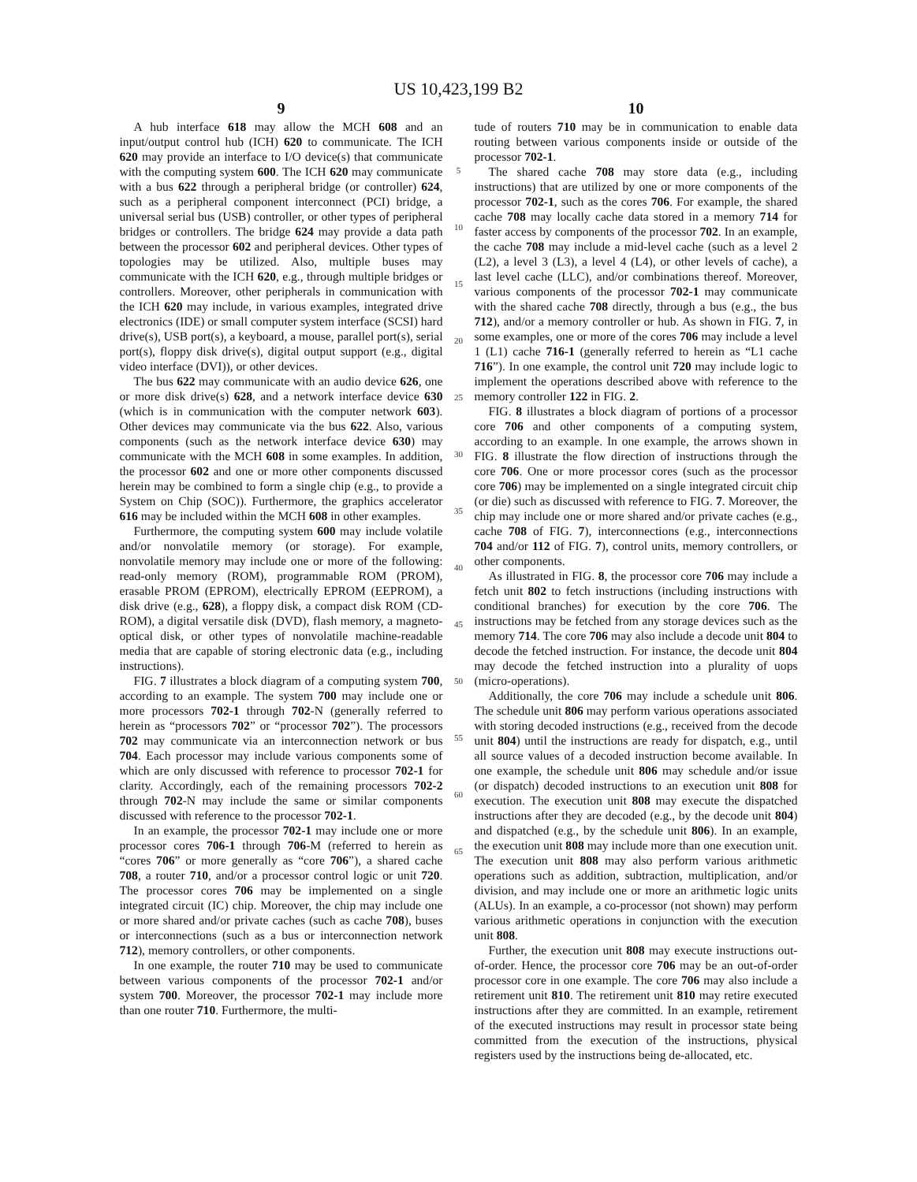US 10,423,199 B2
9
A hub interface 618 may allow the MCH 608 and an input/output control hub (ICH) 620 to communicate. The ICH 620 may provide an interface to I/O device(s) that communicate with the computing system 600. The ICH 620 may communicate with a bus 622 through a peripheral bridge (or controller) 624, such as a peripheral component interconnect (PCI) bridge, a universal serial bus (USB) controller, or other types of peripheral bridges or controllers. The bridge 624 may provide a data path between the processor 602 and peripheral devices. Other types of topologies may be utilized. Also, multiple buses may communicate with the ICH 620, e.g., through multiple bridges or controllers. Moreover, other peripherals in communication with the ICH 620 may include, in various examples, integrated drive electronics (IDE) or small computer system interface (SCSI) hard drive(s), USB port(s), a keyboard, a mouse, parallel port(s), serial port(s), floppy disk drive(s), digital output support (e.g., digital video interface (DVI)), or other devices.
The bus 622 may communicate with an audio device 626, one or more disk drive(s) 628, and a network interface device 630 (which is in communication with the computer network 603). Other devices may communicate via the bus 622. Also, various components (such as the network interface device 630) may communicate with the MCH 608 in some examples. In addition, the processor 602 and one or more other components discussed herein may be combined to form a single chip (e.g., to provide a System on Chip (SOC)). Furthermore, the graphics accelerator 616 may be included within the MCH 608 in other examples.
Furthermore, the computing system 600 may include volatile and/or nonvolatile memory (or storage). For example, nonvolatile memory may include one or more of the following: read-only memory (ROM), programmable ROM (PROM), erasable PROM (EPROM), electrically EPROM (EEPROM), a disk drive (e.g., 628), a floppy disk, a compact disk ROM (CD-ROM), a digital versatile disk (DVD), flash memory, a magneto-optical disk, or other types of nonvolatile machine-readable media that are capable of storing electronic data (e.g., including instructions).
FIG. 7 illustrates a block diagram of a computing system 700, according to an example. The system 700 may include one or more processors 702-1 through 702-N (generally referred to herein as “processors 702” or “processor 702”). The processors 702 may communicate via an interconnection network or bus 704. Each processor may include various components some of which are only discussed with reference to processor 702-1 for clarity. Accordingly, each of the remaining processors 702-2 through 702-N may include the same or similar components discussed with reference to the processor 702-1.
In an example, the processor 702-1 may include one or more processor cores 706-1 through 706-M (referred to herein as “cores 706” or more generally as “core 706”), a shared cache 708, a router 710, and/or a processor control logic or unit 720. The processor cores 706 may be implemented on a single integrated circuit (IC) chip. Moreover, the chip may include one or more shared and/or private caches (such as cache 708), buses or interconnections (such as a bus or interconnection network 712), memory controllers, or other components.
In one example, the router 710 may be used to communicate between various components of the processor 702-1 and/or system 700. Moreover, the processor 702-1 may include more than one router 710. Furthermore, the multi-
5
10
15
20
25
30
35
40
45
50
55
60
65
10
tude of routers 710 may be in communication to enable data routing between various components inside or outside of the processor 702-1.
The shared cache 708 may store data (e.g., including instructions) that are utilized by one or more components of the processor 702-1, such as the cores 706. For example, the shared cache 708 may locally cache data stored in a memory 714 for faster access by components of the processor 702. In an example, the cache 708 may include a mid-level cache (such as a level 2 (L2), a level 3 (L3), a level 4 (L4), or other levels of cache), a last level cache (LLC), and/or combinations thereof. Moreover, various components of the processor 702-1 may communicate with the shared cache 708 directly, through a bus (e.g., the bus 712), and/or a memory controller or hub. As shown in FIG. 7, in some examples, one or more of the cores 706 may include a level 1 (L1) cache 716-1 (generally referred to herein as “L1 cache 716”). In one example, the control unit 720 may include logic to implement the operations described above with reference to the memory controller 122 in FIG. 2.
FIG. 8 illustrates a block diagram of portions of a processor core 706 and other components of a computing system, according to an example. In one example, the arrows shown in FIG. 8 illustrate the flow direction of instructions through the core 706. One or more processor cores (such as the processor core 706) may be implemented on a single integrated circuit chip (or die) such as discussed with reference to FIG. 7. Moreover, the chip may include one or more shared and/or private caches (e.g., cache 708 of FIG. 7), interconnections (e.g., interconnections 704 and/or 112 of FIG. 7), control units, memory controllers, or other components.
As illustrated in FIG. 8, the processor core 706 may include a fetch unit 802 to fetch instructions (including instructions with conditional branches) for execution by the core 706. The instructions may be fetched from any storage devices such as the memory 714. The core 706 may also include a decode unit 804 to decode the fetched instruction. For instance, the decode unit 804 may decode the fetched instruction into a plurality of uops (micro-operations).
Additionally, the core 706 may include a schedule unit 806. The schedule unit 806 may perform various operations associated with storing decoded instructions (e.g., received from the decode unit 804) until the instructions are ready for dispatch, e.g., until all source values of a decoded instruction become available. In one example, the schedule unit 806 may schedule and/or issue (or dispatch) decoded instructions to an execution unit 808 for execution. The execution unit 808 may execute the dispatched instructions after they are decoded (e.g., by the decode unit 804) and dispatched (e.g., by the schedule unit 806). In an example, the execution unit 808 may include more than one execution unit. The execution unit 808 may also perform various arithmetic operations such as addition, subtraction, multiplication, and/or division, and may include one or more an arithmetic logic units (ALUs). In an example, a co-processor (not shown) may perform various arithmetic operations in conjunction with the execution unit 808.
Further, the execution unit 808 may execute instructions out-of-order. Hence, the processor core 706 may be an out-of-order processor core in one example. The core 706 may also include a retirement unit 810. The retirement unit 810 may retire executed instructions after they are committed. In an example, retirement of the executed instructions may result in processor state being committed from the execution of the instructions, physical registers used by the instructions being de-allocated, etc.